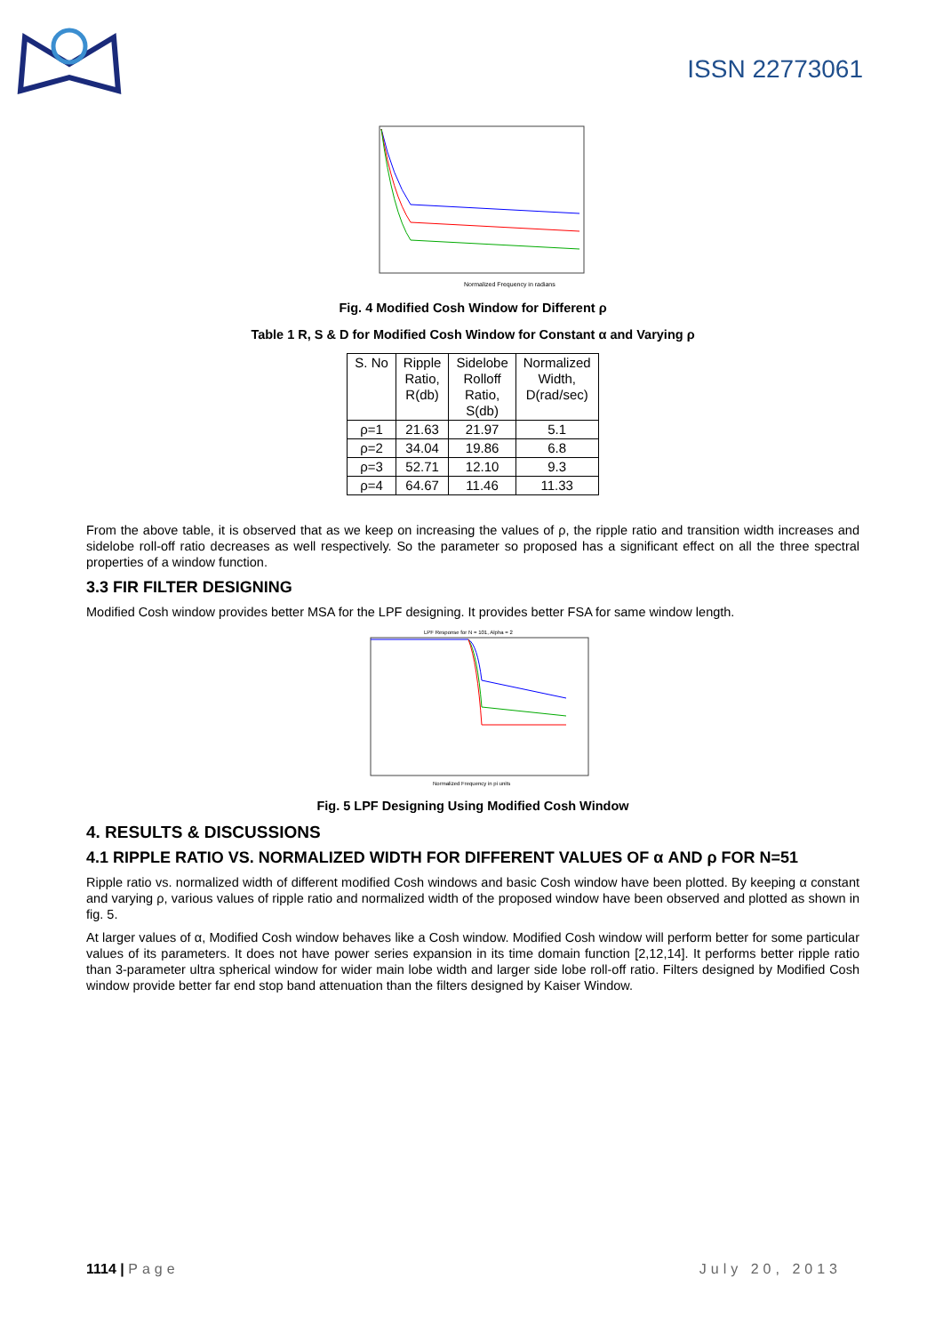ISSN 22773061
Normalized Frequency in radians
Fig. 4 Modified Cosh Window for Different ρ
Table 1 R, S & D for Modified Cosh Window for Constant α and Varying ρ
| S. No | Ripple Ratio, R(db) | Sidelobe Rolloff Ratio, S(db) | Normalized Width, D(rad/sec) |
| --- | --- | --- | --- |
| ρ=1 | 21.63 | 21.97 | 5.1 |
| ρ=2 | 34.04 | 19.86 | 6.8 |
| ρ=3 | 52.71 | 12.10 | 9.3 |
| ρ=4 | 64.67 | 11.46 | 11.33 |
From the above table, it is observed that as we keep on increasing the values of ρ, the ripple ratio and transition width increases and sidelobe roll-off ratio decreases as well respectively. So the parameter so proposed has a significant effect on all the three spectral properties of a window function.
3.3 FIR FILTER DESIGNING
Modified Cosh window provides better MSA for the LPF designing. It provides better FSA for same window length.
LPF Response for N = 101, Alpha = 2
Normalized Frequency in pi units
Fig. 5 LPF Designing Using Modified Cosh Window
4. RESULTS & DISCUSSIONS
4.1 RIPPLE RATIO VS. NORMALIZED WIDTH FOR DIFFERENT VALUES OF α AND ρ FOR N=51
Ripple ratio vs. normalized width of different modified Cosh windows and basic Cosh window have been plotted. By keeping α constant and varying ρ, various values of ripple ratio and normalized width of the proposed window have been observed and plotted as shown in fig. 5.
At larger values of α, Modified Cosh window behaves like a Cosh window. Modified Cosh window will perform better for some particular values of its parameters. It does not have power series expansion in its time domain function [2,12,14]. It performs better ripple ratio than 3-parameter ultra spherical window for wider main lobe width and larger side lobe roll-off ratio. Filters designed by Modified Cosh window provide better far end stop band attenuation than the filters designed by Kaiser Window.
1114 | Page July 20, 2013